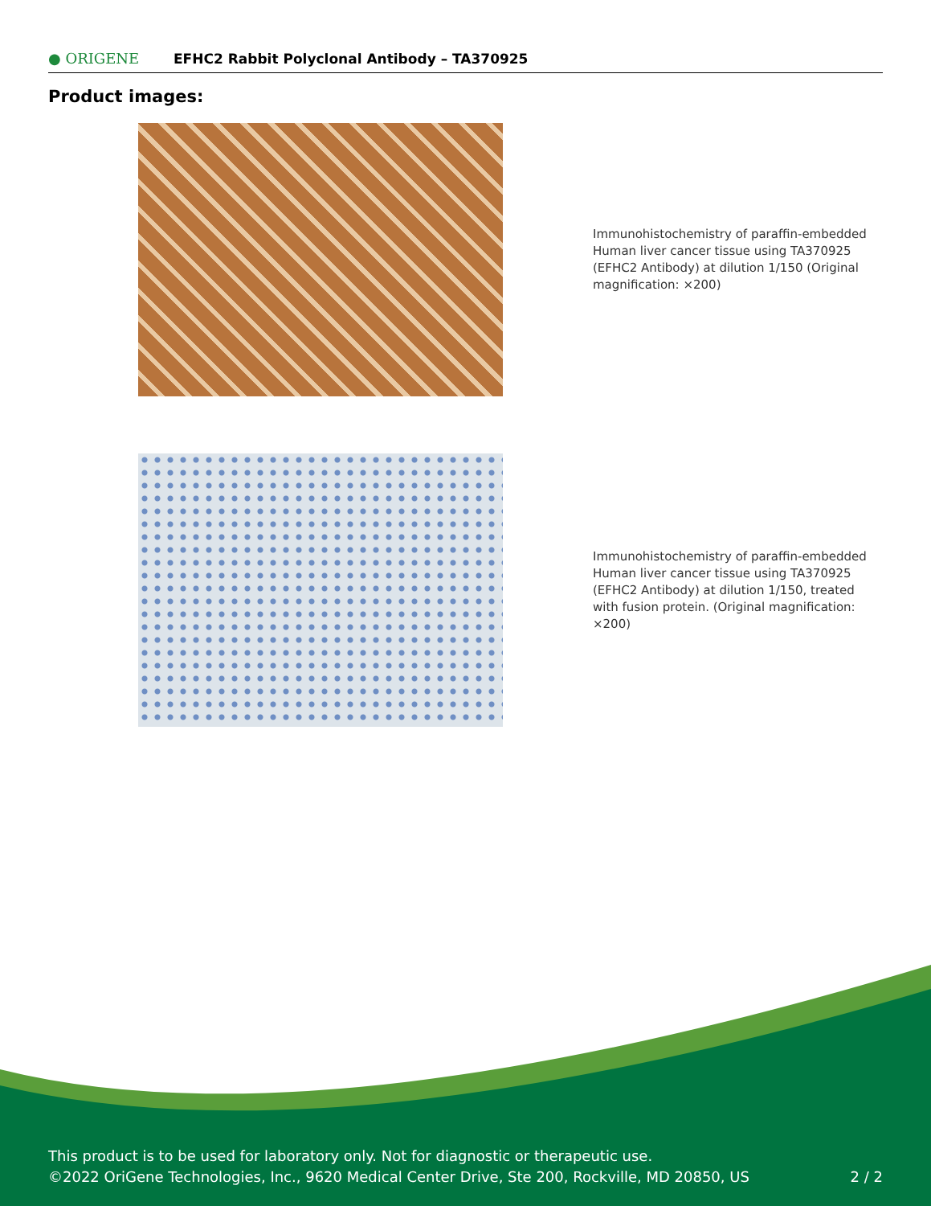● ORIGENE
EFHC2 Rabbit Polyclonal Antibody – TA370925
Product images:
Immunohistochemistry of paraffin-embedded Human liver cancer tissue using TA370925 (EFHC2 Antibody) at dilution 1/150 (Original magnification: ×200)
Immunohistochemistry of paraffin-embedded Human liver cancer tissue using TA370925 (EFHC2 Antibody) at dilution 1/150, treated with fusion protein. (Original magnification: ×200)
This product is to be used for laboratory only. Not for diagnostic or therapeutic use.
©2022 OriGene Technologies, Inc., 9620 Medical Center Drive, Ste 200, Rockville, MD 20850, US 2 / 2